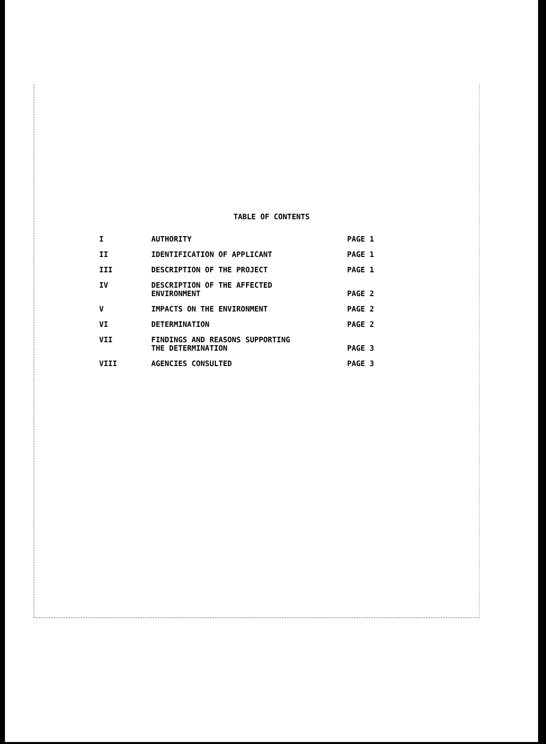TABLE OF CONTENTS
| I | AUTHORITY | PAGE 1 |
| II | IDENTIFICATION OF APPLICANT | PAGE 1 |
| III | DESCRIPTION OF THE PROJECT | PAGE 1 |
| IV | DESCRIPTION OF THE AFFECTED ENVIRONMENT | PAGE 2 |
| V | IMPACTS ON THE ENVIRONMENT | PAGE 2 |
| VI | DETERMINATION | PAGE 2 |
| VII | FINDINGS AND REASONS SUPPORTING THE DETERMINATION | PAGE 3 |
| VIII | AGENCIES CONSULTED | PAGE 3 |